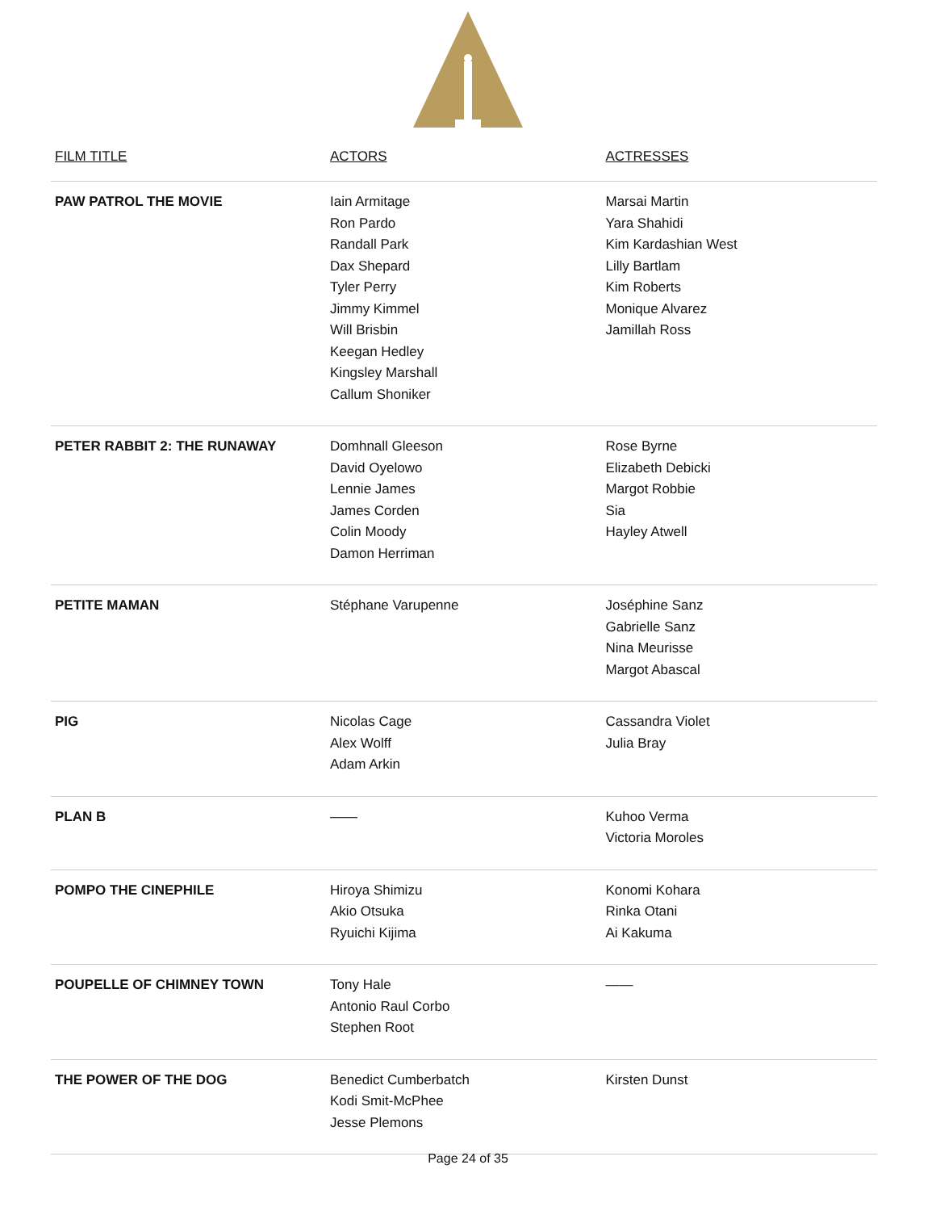| FILM TITLE | ACTORS | ACTRESSES |
| --- | --- | --- |
| PAW PATROL THE MOVIE | Iain Armitage Ron Pardo Randall Park Dax Shepard Tyler Perry Jimmy Kimmel Will Brisbin Keegan Hedley Kingsley Marshall Callum Shoniker | Marsai Martin Yara Shahidi Kim Kardashian West Lilly Bartlam Kim Roberts Monique Alvarez Jamillah Ross |
| PETER RABBIT 2: THE RUNAWAY | Domhnall Gleeson David Oyelowo Lennie James James Corden Colin Moody Damon Herriman | Rose Byrne Elizabeth Debicki Margot Robbie Sia Hayley Atwell |
| PETITE MAMAN | Stéphane Varupenne | Joséphine Sanz Gabrielle Sanz Nina Meurisse Margot Abascal |
| PIG | Nicolas Cage Alex Wolff Adam Arkin | Cassandra Violet Julia Bray |
| PLAN B | —— | Kuhoo Verma Victoria Moroles |
| POMPO THE CINEPHILE | Hiroya Shimizu Akio Otsuka Ryuichi Kijima | Konomi Kohara Rinka Otani Ai Kakuma |
| POUPELLE OF CHIMNEY TOWN | Tony Hale Antonio Raul Corbo Stephen Root | —— |
| THE POWER OF THE DOG | Benedict Cumberbatch Kodi Smit-McPhee Jesse Plemons | Kirsten Dunst |
Page 24 of 35